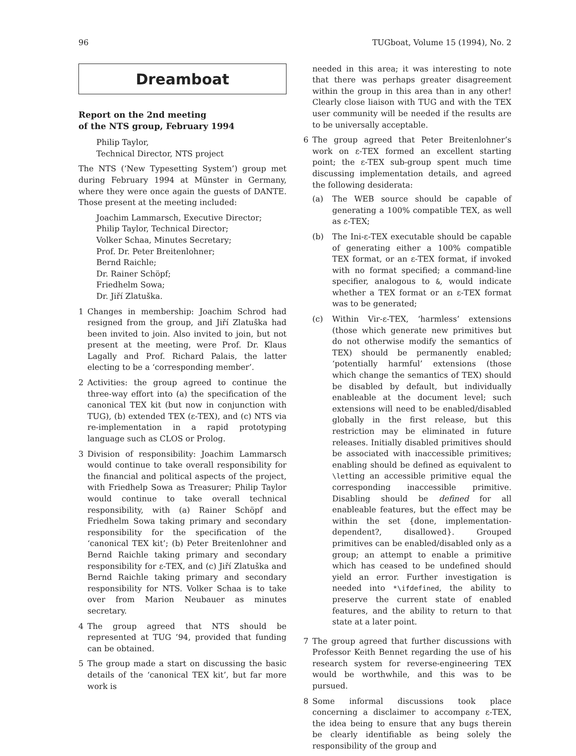96 TUGboat, Volume 15 (1994), No. 2
Dreamboat
Report on the 2nd meeting
of the NTS group, February 1994
Philip Taylor,
Technical Director, NTS project
The NTS (‘New Typesetting System’) group met during February 1994 at Münster in Germany, where they were once again the guests of DANTE. Those present at the meeting included:
Joachim Lammarsch, Executive Director;
Philip Taylor, Technical Director;
Volker Schaa, Minutes Secretary;
Prof. Dr. Peter Breitenlohner;
Bernd Raichle;
Dr. Rainer Schöpf;
Friedhelm Sowa;
Dr. Jiří Zlatuška.
1 Changes in membership: Joachim Schrod had resigned from the group, and Jiří Zlatuška had been invited to join. Also invited to join, but not present at the meeting, were Prof. Dr. Klaus Lagally and Prof. Richard Palais, the latter electing to be a ‘corresponding member’.
2 Activities: the group agreed to continue the three-way effort into (a) the specification of the canonical TEX kit (but now in conjunction with TUG), (b) extended TEX (ε-TEX), and (c) NTS via re-implementation in a rapid prototyping language such as CLOS or Prolog.
3 Division of responsibility: Joachim Lammarsch would continue to take overall responsibility for the financial and political aspects of the project, with Friedhelp Sowa as Treasurer; Philip Taylor would continue to take overall technical responsibility, with (a) Rainer Schöpf and Friedhelm Sowa taking primary and secondary responsibility for the specification of the ‘canonical TEX kit’; (b) Peter Breitenlohner and Bernd Raichle taking primary and secondary responsibility for ε-TEX, and (c) Jiří Zlatuška and Bernd Raichle taking primary and secondary responsibility for NTS. Volker Schaa is to take over from Marion Neubauer as minutes secretary.
4 The group agreed that NTS should be represented at TUG ’94, provided that funding can be obtained.
5 The group made a start on discussing the basic details of the ‘canonical TEX kit’, but far more work is
needed in this area; it was interesting to note that there was perhaps greater disagreement within the group in this area than in any other! Clearly close liaison with TUG and with the TEX user community will be needed if the results are to be universally acceptable.
6 The group agreed that Peter Breitenlohner’s work on ε-TEX formed an excellent starting point; the ε-TEX sub-group spent much time discussing implementation details, and agreed the following desiderata:
(a) The WEB source should be capable of generating a 100% compatible TEX, as well as ε-TEX;
(b) The Ini-ε-TEX executable should be capable of generating either a 100% compatible TEX format, or an ε-TEX format, if invoked with no format specified; a command-line specifier, analogous to &, would indicate whether a TEX format or an ε-TEX format was to be generated;
(c) Within Vir-ε-TEX, ‘harmless’ extensions (those which generate new primitives but do not otherwise modify the semantics of TEX) should be permanently enabled; ‘potentially harmful’ extensions (those which change the semantics of TEX) should be disabled by default, but individually enableable at the document level; such extensions will need to be enabled/disabled globally in the first release, but this restriction may be eliminated in future releases. Initially disabled primitives should be associated with inaccessible primitives; enabling should be defined as equivalent to \letting an accessible primitive equal the corresponding inaccessible primitive. Disabling should be defined for all enableable features, but the effect may be within the set {done, implementation-dependent?, disallowed}. Grouped primitives can be enabled/disabled only as a group; an attempt to enable a primitive which has ceased to be undefined should yield an error. Further investigation is needed into *\ifdefined, the ability to preserve the current state of enabled features, and the ability to return to that state at a later point.
7 The group agreed that further discussions with Professor Keith Bennet regarding the use of his research system for reverse-engineering TEX would be worthwhile, and this was to be pursued.
8 Some informal discussions took place concerning a disclaimer to accompany ε-TEX, the idea being to ensure that any bugs therein be clearly identifiable as being solely the responsibility of the group and